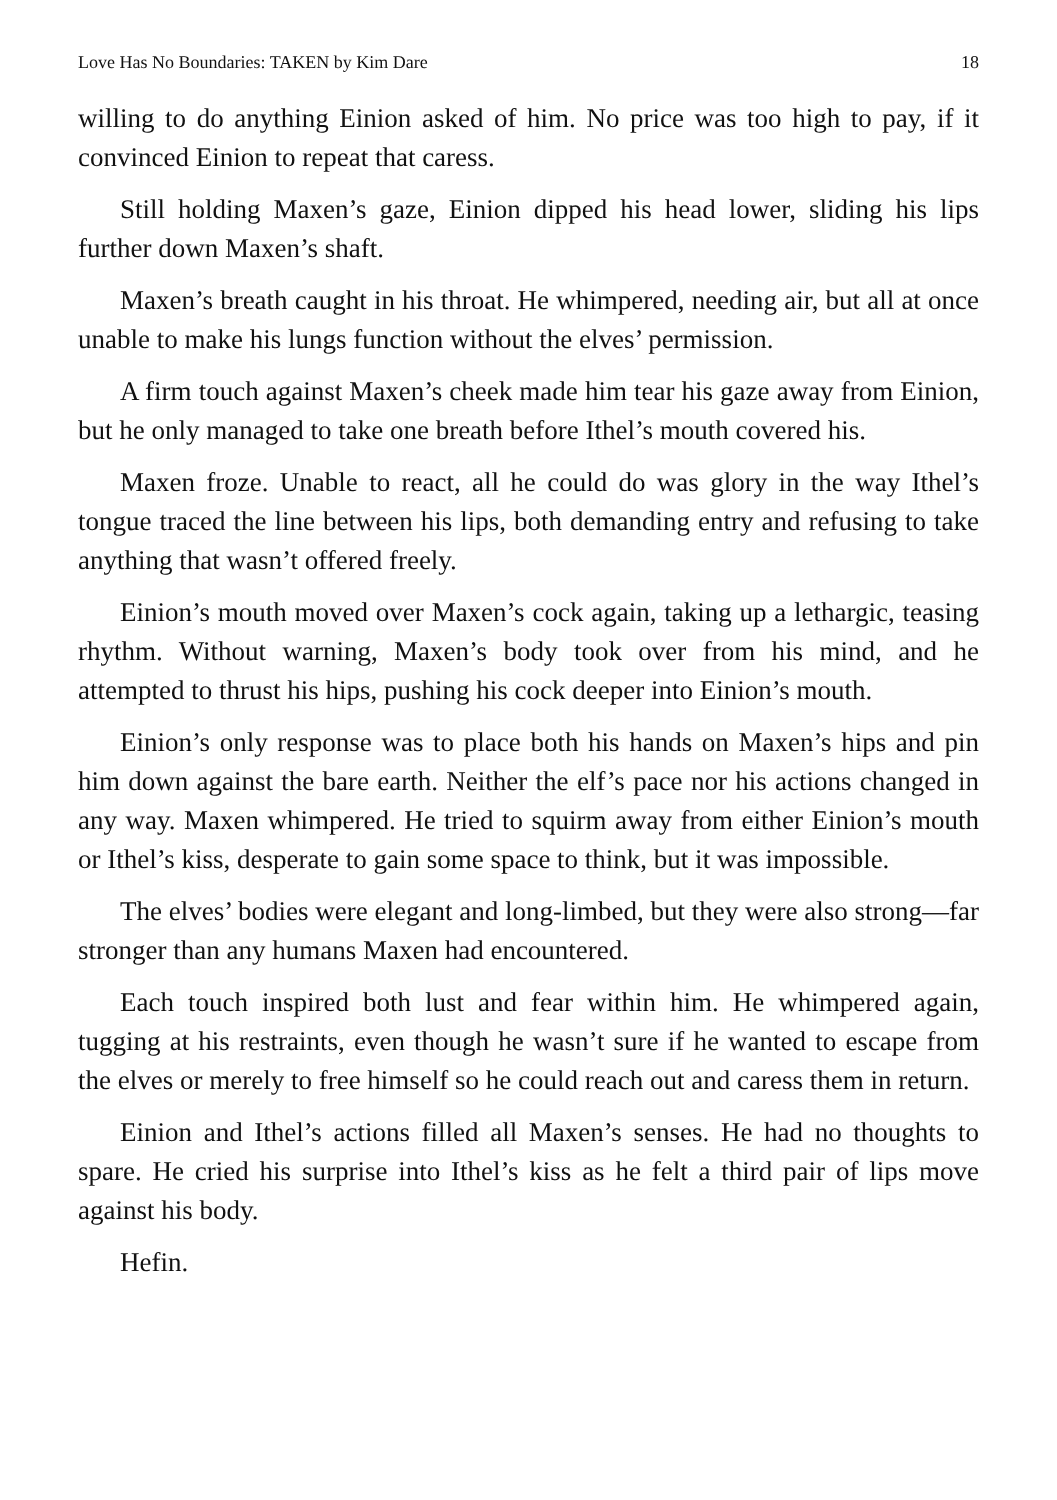Love Has No Boundaries: TAKEN by Kim Dare 18
willing to do anything Einion asked of him. No price was too high to pay, if it convinced Einion to repeat that caress.
Still holding Maxen’s gaze, Einion dipped his head lower, sliding his lips further down Maxen’s shaft.
Maxen’s breath caught in his throat. He whimpered, needing air, but all at once unable to make his lungs function without the elves’ permission.
A firm touch against Maxen’s cheek made him tear his gaze away from Einion, but he only managed to take one breath before Ithel’s mouth covered his.
Maxen froze. Unable to react, all he could do was glory in the way Ithel’s tongue traced the line between his lips, both demanding entry and refusing to take anything that wasn’t offered freely.
Einion’s mouth moved over Maxen’s cock again, taking up a lethargic, teasing rhythm. Without warning, Maxen’s body took over from his mind, and he attempted to thrust his hips, pushing his cock deeper into Einion’s mouth.
Einion’s only response was to place both his hands on Maxen’s hips and pin him down against the bare earth. Neither the elf’s pace nor his actions changed in any way. Maxen whimpered. He tried to squirm away from either Einion’s mouth or Ithel’s kiss, desperate to gain some space to think, but it was impossible.
The elves’ bodies were elegant and long-limbed, but they were also strong—far stronger than any humans Maxen had encountered.
Each touch inspired both lust and fear within him. He whimpered again, tugging at his restraints, even though he wasn’t sure if he wanted to escape from the elves or merely to free himself so he could reach out and caress them in return.
Einion and Ithel’s actions filled all Maxen’s senses. He had no thoughts to spare. He cried his surprise into Ithel’s kiss as he felt a third pair of lips move against his body.
Hefin.